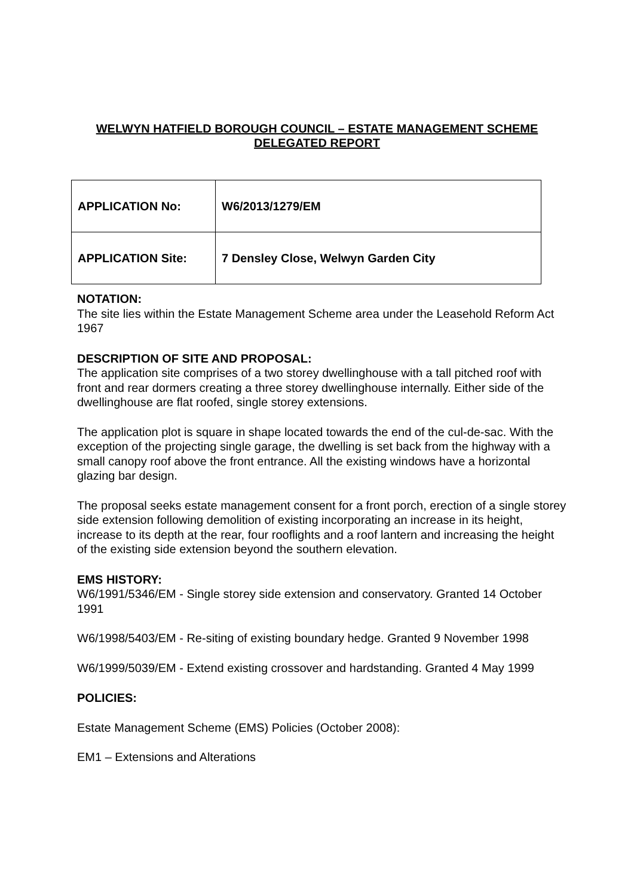WELWYN HATFIELD BOROUGH COUNCIL – ESTATE MANAGEMENT SCHEME
DELEGATED REPORT
| APPLICATION No: | W6/2013/1279/EM |
| APPLICATION Site: | 7 Densley Close, Welwyn Garden City |
NOTATION:
The site lies within the Estate Management Scheme area under the Leasehold Reform Act 1967
DESCRIPTION OF SITE AND PROPOSAL:
The application site comprises of a two storey dwellinghouse with a tall pitched roof with front and rear dormers creating a three storey dwellinghouse internally. Either side of the dwellinghouse are flat roofed, single storey extensions.
The application plot is square in shape located towards the end of the cul-de-sac. With the exception of the projecting single garage, the dwelling is set back from the highway with a small canopy roof above the front entrance. All the existing windows have a horizontal glazing bar design.
The proposal seeks estate management consent for a front porch, erection of a single storey side extension following demolition of existing incorporating an increase in its height, increase to its depth at the rear, four rooflights and a roof lantern and increasing the height of the existing side extension beyond the southern elevation.
EMS HISTORY:
W6/1991/5346/EM - Single storey side extension and conservatory. Granted 14 October 1991
W6/1998/5403/EM - Re-siting of existing boundary hedge. Granted 9 November 1998
W6/1999/5039/EM - Extend existing crossover and hardstanding. Granted 4 May 1999
POLICIES:
Estate Management Scheme (EMS) Policies (October 2008):
EM1 – Extensions and Alterations